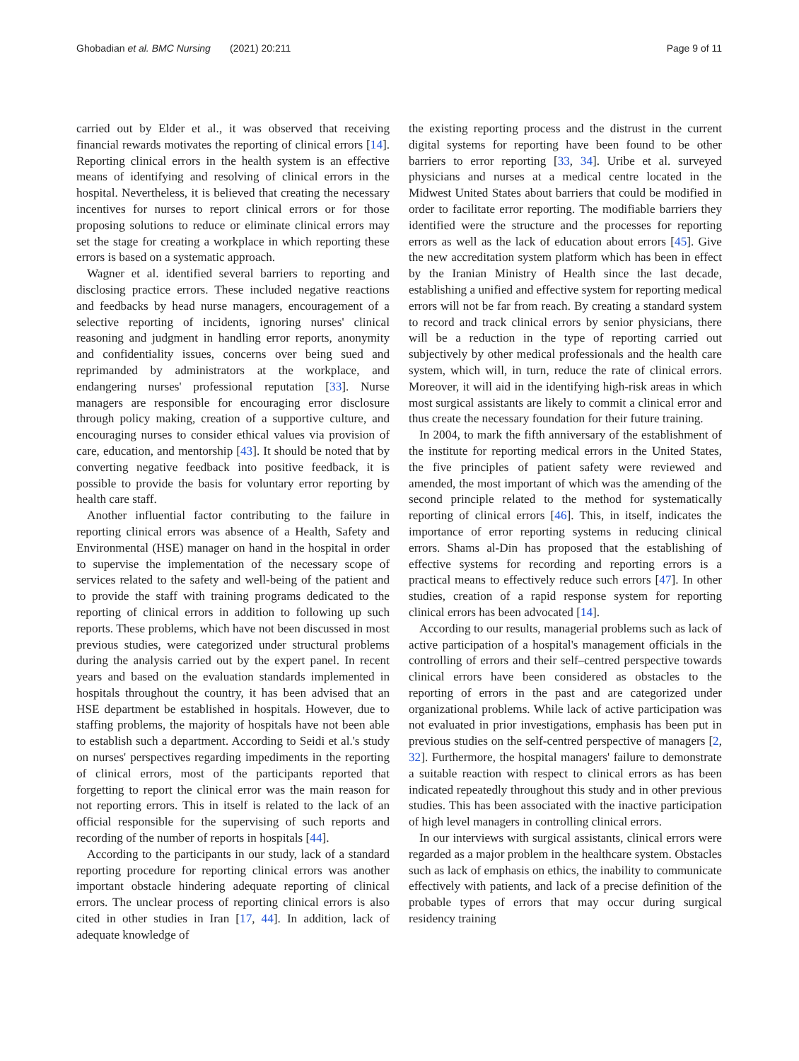Ghobadian et al. BMC Nursing (2021) 20:211
Page 9 of 11
carried out by Elder et al., it was observed that receiving financial rewards motivates the reporting of clinical errors [14]. Reporting clinical errors in the health system is an effective means of identifying and resolving of clinical errors in the hospital. Nevertheless, it is believed that creating the necessary incentives for nurses to report clinical errors or for those proposing solutions to reduce or eliminate clinical errors may set the stage for creating a workplace in which reporting these errors is based on a systematic approach.
Wagner et al. identified several barriers to reporting and disclosing practice errors. These included negative reactions and feedbacks by head nurse managers, encouragement of a selective reporting of incidents, ignoring nurses' clinical reasoning and judgment in handling error reports, anonymity and confidentiality issues, concerns over being sued and reprimanded by administrators at the workplace, and endangering nurses' professional reputation [33]. Nurse managers are responsible for encouraging error disclosure through policy making, creation of a supportive culture, and encouraging nurses to consider ethical values via provision of care, education, and mentorship [43]. It should be noted that by converting negative feedback into positive feedback, it is possible to provide the basis for voluntary error reporting by health care staff.
Another influential factor contributing to the failure in reporting clinical errors was absence of a Health, Safety and Environmental (HSE) manager on hand in the hospital in order to supervise the implementation of the necessary scope of services related to the safety and well-being of the patient and to provide the staff with training programs dedicated to the reporting of clinical errors in addition to following up such reports. These problems, which have not been discussed in most previous studies, were categorized under structural problems during the analysis carried out by the expert panel. In recent years and based on the evaluation standards implemented in hospitals throughout the country, it has been advised that an HSE department be established in hospitals. However, due to staffing problems, the majority of hospitals have not been able to establish such a department. According to Seidi et al.'s study on nurses' perspectives regarding impediments in the reporting of clinical errors, most of the participants reported that forgetting to report the clinical error was the main reason for not reporting errors. This in itself is related to the lack of an official responsible for the supervising of such reports and recording of the number of reports in hospitals [44].
According to the participants in our study, lack of a standard reporting procedure for reporting clinical errors was another important obstacle hindering adequate reporting of clinical errors. The unclear process of reporting clinical errors is also cited in other studies in Iran [17, 44]. In addition, lack of adequate knowledge of
the existing reporting process and the distrust in the current digital systems for reporting have been found to be other barriers to error reporting [33, 34]. Uribe et al. surveyed physicians and nurses at a medical centre located in the Midwest United States about barriers that could be modified in order to facilitate error reporting. The modifiable barriers they identified were the structure and the processes for reporting errors as well as the lack of education about errors [45]. Give the new accreditation system platform which has been in effect by the Iranian Ministry of Health since the last decade, establishing a unified and effective system for reporting medical errors will not be far from reach. By creating a standard system to record and track clinical errors by senior physicians, there will be a reduction in the type of reporting carried out subjectively by other medical professionals and the health care system, which will, in turn, reduce the rate of clinical errors. Moreover, it will aid in the identifying high-risk areas in which most surgical assistants are likely to commit a clinical error and thus create the necessary foundation for their future training.
In 2004, to mark the fifth anniversary of the establishment of the institute for reporting medical errors in the United States, the five principles of patient safety were reviewed and amended, the most important of which was the amending of the second principle related to the method for systematically reporting of clinical errors [46]. This, in itself, indicates the importance of error reporting systems in reducing clinical errors. Shams al-Din has proposed that the establishing of effective systems for recording and reporting errors is a practical means to effectively reduce such errors [47]. In other studies, creation of a rapid response system for reporting clinical errors has been advocated [14].
According to our results, managerial problems such as lack of active participation of a hospital's management officials in the controlling of errors and their self–centred perspective towards clinical errors have been considered as obstacles to the reporting of errors in the past and are categorized under organizational problems. While lack of active participation was not evaluated in prior investigations, emphasis has been put in previous studies on the self-centred perspective of managers [2, 32]. Furthermore, the hospital managers' failure to demonstrate a suitable reaction with respect to clinical errors as has been indicated repeatedly throughout this study and in other previous studies. This has been associated with the inactive participation of high level managers in controlling clinical errors.
In our interviews with surgical assistants, clinical errors were regarded as a major problem in the healthcare system. Obstacles such as lack of emphasis on ethics, the inability to communicate effectively with patients, and lack of a precise definition of the probable types of errors that may occur during surgical residency training